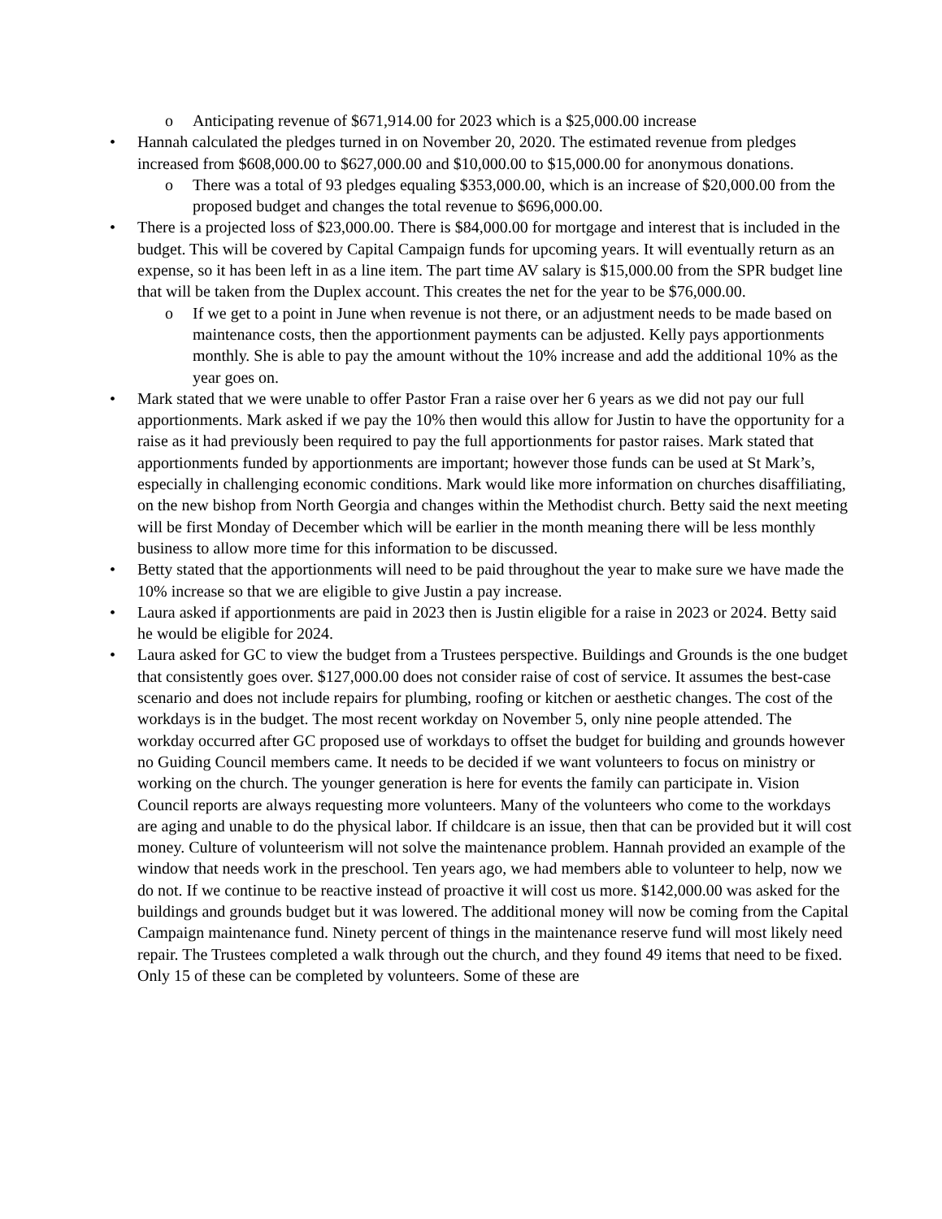o Anticipating revenue of $671,914.00 for 2023 which is a $25,000.00 increase
• Hannah calculated the pledges turned in on November 20, 2020. The estimated revenue from pledges increased from $608,000.00 to $627,000.00 and $10,000.00 to $15,000.00 for anonymous donations.
o There was a total of 93 pledges equaling $353,000.00, which is an increase of $20,000.00 from the proposed budget and changes the total revenue to $696,000.00.
• There is a projected loss of $23,000.00. There is $84,000.00 for mortgage and interest that is included in the budget. This will be covered by Capital Campaign funds for upcoming years. It will eventually return as an expense, so it has been left in as a line item. The part time AV salary is $15,000.00 from the SPR budget line that will be taken from the Duplex account. This creates the net for the year to be $76,000.00.
o If we get to a point in June when revenue is not there, or an adjustment needs to be made based on maintenance costs, then the apportionment payments can be adjusted. Kelly pays apportionments monthly. She is able to pay the amount without the 10% increase and add the additional 10% as the year goes on.
• Mark stated that we were unable to offer Pastor Fran a raise over her 6 years as we did not pay our full apportionments. Mark asked if we pay the 10% then would this allow for Justin to have the opportunity for a raise as it had previously been required to pay the full apportionments for pastor raises. Mark stated that apportionments funded by apportionments are important; however those funds can be used at St Mark’s, especially in challenging economic conditions. Mark would like more information on churches disaffiliating, on the new bishop from North Georgia and changes within the Methodist church. Betty said the next meeting will be first Monday of December which will be earlier in the month meaning there will be less monthly business to allow more time for this information to be discussed.
• Betty stated that the apportionments will need to be paid throughout the year to make sure we have made the 10% increase so that we are eligible to give Justin a pay increase.
• Laura asked if apportionments are paid in 2023 then is Justin eligible for a raise in 2023 or 2024. Betty said he would be eligible for 2024.
• Laura asked for GC to view the budget from a Trustees perspective. Buildings and Grounds is the one budget that consistently goes over. $127,000.00 does not consider raise of cost of service. It assumes the best-case scenario and does not include repairs for plumbing, roofing or kitchen or aesthetic changes. The cost of the workdays is in the budget. The most recent workday on November 5, only nine people attended. The workday occurred after GC proposed use of workdays to offset the budget for building and grounds however no Guiding Council members came. It needs to be decided if we want volunteers to focus on ministry or working on the church. The younger generation is here for events the family can participate in. Vision Council reports are always requesting more volunteers. Many of the volunteers who come to the workdays are aging and unable to do the physical labor. If childcare is an issue, then that can be provided but it will cost money. Culture of volunteerism will not solve the maintenance problem. Hannah provided an example of the window that needs work in the preschool. Ten years ago, we had members able to volunteer to help, now we do not. If we continue to be reactive instead of proactive it will cost us more. $142,000.00 was asked for the buildings and grounds budget but it was lowered. The additional money will now be coming from the Capital Campaign maintenance fund. Ninety percent of things in the maintenance reserve fund will most likely need repair. The Trustees completed a walk through out the church, and they found 49 items that need to be fixed. Only 15 of these can be completed by volunteers. Some of these are